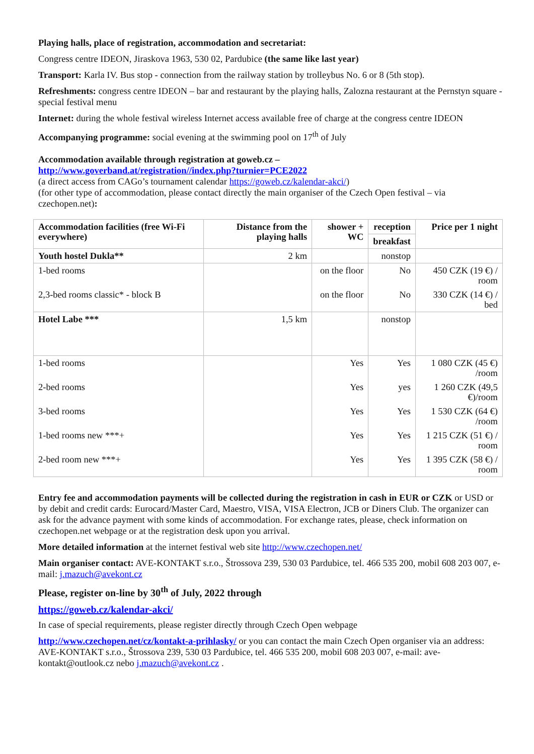Playing halls, place of registration, accommodation and secretariat:
Congress centre IDEON, Jiraskova 1963, 530 02, Pardubice (the same like last year)
Transport: Karla IV. Bus stop - connection from the railway station by trolleybus No. 6 or 8 (5th stop).
Refreshments: congress centre IDEON – bar and restaurant by the playing halls, Zalozna restaurant at the Pernstyn square - special festival menu
Internet: during the whole festival wireless Internet access available free of charge at the congress centre IDEON
Accompanying programme: social evening at the swimming pool on 17<sup>th</sup> of July
Accommodation available through registration at goweb.cz –
http://www.goverband.at/registration//index.php?turnier=PCE2022
(a direct access from CAGo’s tournament calendar https://goweb.cz/kalendar-akci/)
(for other type of accommodation, please contact directly the main organiser of the Czech Open festival – via czechopen.net):
| Accommodation facilities (free Wi-Fi everywhere) | Distance from the playing halls | shower + WC | reception | Price per 1 night |
| --- | --- | --- | --- | --- |
| | | | breakfast | |
| Youth hostel Dukla** | 2 km | | nonstop | |
| 1-bed rooms | | on the floor | No | 450 CZK (19 €) / room |
| 2,3-bed rooms classic* - block B | | on the floor | No | 330 CZK (14 €) / bed |
| Hotel Labe *** | 1,5 km | | nonstop | |
| 1-bed rooms | | Yes | Yes | 1 080 CZK (45 €) /room |
| 2-bed rooms | | Yes | yes | 1 260 CZK (49,5 €)/room |
| 3-bed rooms | | Yes | Yes | 1 530 CZK (64 €) /room |
| 1-bed rooms new ***+ | | Yes | Yes | 1 215 CZK (51 €) / room |
| 2-bed room new ***+ | | Yes | Yes | 1 395 CZK (58 €) / room |
Entry fee and accommodation payments will be collected during the registration in cash in EUR or CZK or USD or by debit and credit cards: Eurocard/Master Card, Maestro, VISA, VISA Electron, JCB or Diners Club. The organizer can ask for the advance payment with some kinds of accommodation. For exchange rates, please, check information on czechopen.net webpage or at the registration desk upon you arrival.
More detailed information at the internet festival web site http://www.czechopen.net/
Main organiser contact: AVE-KONTAKT s.r.o., Štrossova 239, 530 03 Pardubice, tel. 466 535 200, mobil 608 203 007, e-mail: j.mazuch@avekont.cz
Please, register on-line by 30<sup>th</sup> of July, 2022 through
https://goweb.cz/kalendar-akci/
In case of special requirements, please register directly through Czech Open webpage
http://www.czechopen.net/cz/kontakt-a-prihlasky/ or you can contact the main Czech Open organiser via an address: AVE-KONTAKT s.r.o., Štrossova 239, 530 03 Pardubice, tel. 466 535 200, mobil 608 203 007, e-mail: ave-kontakt@outlook.cz nebo j.mazuch@avekont.cz .